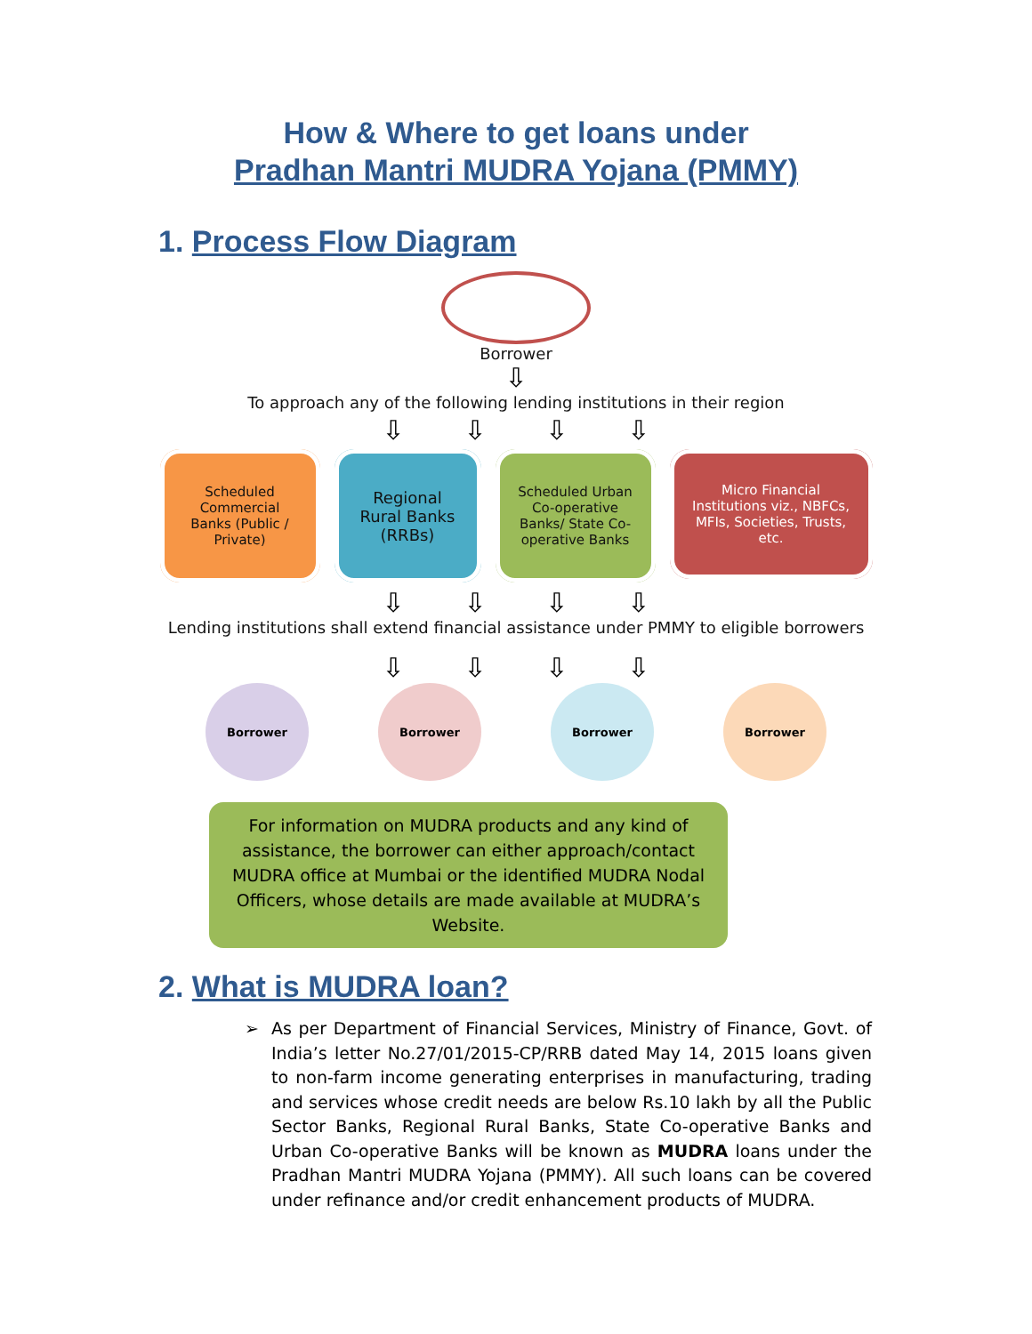How & Where to get loans under
Pradhan Mantri MUDRA Yojana (PMMY)
1. Process Flow Diagram
Borrower
⇩
To approach any of the following lending institutions in their region
⇩ ⇩ ⇩ ⇩
Scheduled
Commercial
Banks (Public /
Private)
Regional
Rural Banks
(RRBs)
Scheduled Urban
Co-operative
Banks/ State Co-
operative Banks
Micro Financial
Institutions viz., NBFCs,
MFIs, Societies, Trusts,
etc.
⇩ ⇩ ⇩ ⇩
Lending institutions shall extend financial assistance under PMMY to eligible borrowers
⇩ ⇩ ⇩ ⇩
Borrower Borrower Borrower Borrower
For information on MUDRA products and any kind of assistance, the borrower can either approach/contact MUDRA office at Mumbai or the identified MUDRA Nodal Officers, whose details are made available at MUDRA’s Website.
2. What is MUDRA loan?
➢ As per Department of Financial Services, Ministry of Finance, Govt. of India’s letter No.27/01/2015-CP/RRB dated May 14, 2015 loans given to non-farm income generating enterprises in manufacturing, trading and services whose credit needs are below Rs.10 lakh by all the Public Sector Banks, Regional Rural Banks, State Co-operative Banks and Urban Co-operative Banks will be known as MUDRA loans under the Pradhan Mantri MUDRA Yojana (PMMY). All such loans can be covered under refinance and/or credit enhancement products of MUDRA.